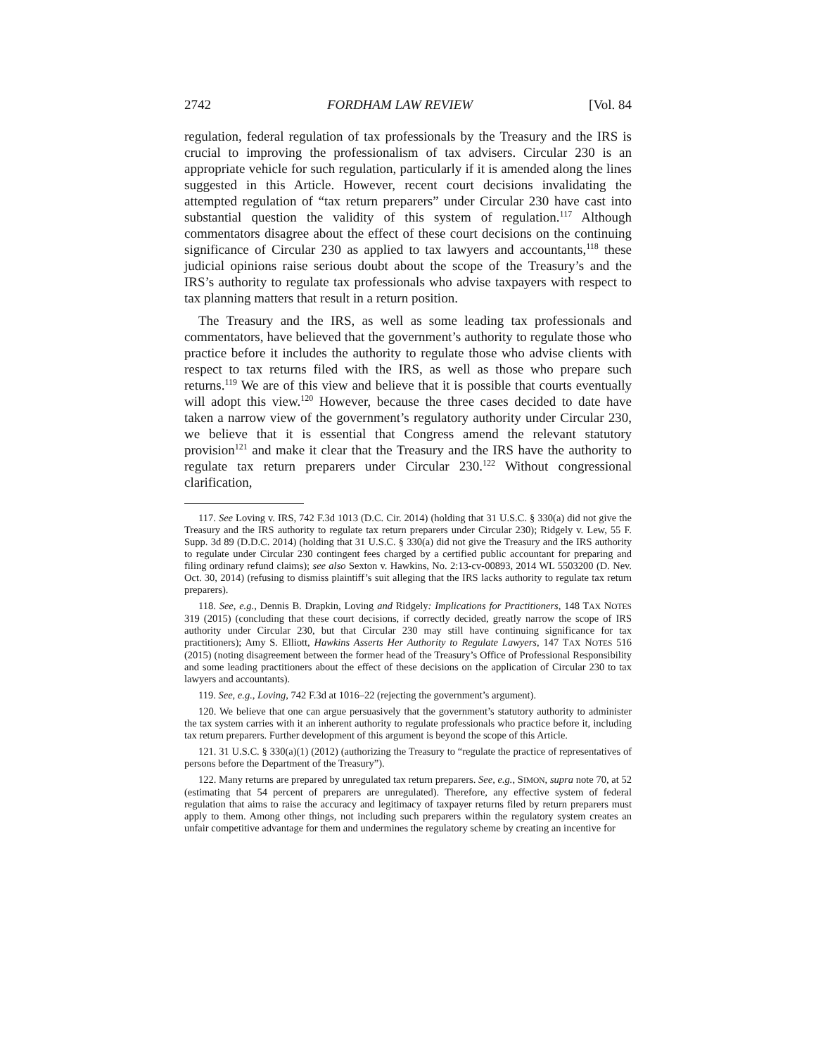2742 FORDHAM LAW REVIEW [Vol. 84
regulation, federal regulation of tax professionals by the Treasury and the IRS is crucial to improving the professionalism of tax advisers. Circular 230 is an appropriate vehicle for such regulation, particularly if it is amended along the lines suggested in this Article. However, recent court decisions invalidating the attempted regulation of “tax return preparers” under Circular 230 have cast into substantial question the validity of this system of regulation.<sup>117</sup> Although commentators disagree about the effect of these court decisions on the continuing significance of Circular 230 as applied to tax lawyers and accountants,<sup>118</sup> these judicial opinions raise serious doubt about the scope of the Treasury’s and the IRS’s authority to regulate tax professionals who advise taxpayers with respect to tax planning matters that result in a return position.
The Treasury and the IRS, as well as some leading tax professionals and commentators, have believed that the government’s authority to regulate those who practice before it includes the authority to regulate those who advise clients with respect to tax returns filed with the IRS, as well as those who prepare such returns.<sup>119</sup> We are of this view and believe that it is possible that courts eventually will adopt this view.<sup>120</sup> However, because the three cases decided to date have taken a narrow view of the government’s regulatory authority under Circular 230, we believe that it is essential that Congress amend the relevant statutory provision<sup>121</sup> and make it clear that the Treasury and the IRS have the authority to regulate tax return preparers under Circular 230.<sup>122</sup> Without congressional clarification,
117. See Loving v. IRS, 742 F.3d 1013 (D.C. Cir. 2014) (holding that 31 U.S.C. § 330(a) did not give the Treasury and the IRS authority to regulate tax return preparers under Circular 230); Ridgely v. Lew, 55 F. Supp. 3d 89 (D.D.C. 2014) (holding that 31 U.S.C. § 330(a) did not give the Treasury and the IRS authority to regulate under Circular 230 contingent fees charged by a certified public accountant for preparing and filing ordinary refund claims); see also Sexton v. Hawkins, No. 2:13-cv-00893, 2014 WL 5503200 (D. Nev. Oct. 30, 2014) (refusing to dismiss plaintiff’s suit alleging that the IRS lacks authority to regulate tax return preparers).
118. See, e.g., Dennis B. Drapkin, Loving and Ridgely: Implications for Practitioners, 148 TAX NOTES 319 (2015) (concluding that these court decisions, if correctly decided, greatly narrow the scope of IRS authority under Circular 230, but that Circular 230 may still have continuing significance for tax practitioners); Amy S. Elliott, Hawkins Asserts Her Authority to Regulate Lawyers, 147 TAX NOTES 516 (2015) (noting disagreement between the former head of the Treasury’s Office of Professional Responsibility and some leading practitioners about the effect of these decisions on the application of Circular 230 to tax lawyers and accountants).
119. See, e.g., Loving, 742 F.3d at 1016–22 (rejecting the government’s argument).
120. We believe that one can argue persuasively that the government’s statutory authority to administer the tax system carries with it an inherent authority to regulate professionals who practice before it, including tax return preparers. Further development of this argument is beyond the scope of this Article.
121. 31 U.S.C. § 330(a)(1) (2012) (authorizing the Treasury to “regulate the practice of representatives of persons before the Department of the Treasury”).
122. Many returns are prepared by unregulated tax return preparers. See, e.g., SIMON, supra note 70, at 52 (estimating that 54 percent of preparers are unregulated). Therefore, any effective system of federal regulation that aims to raise the accuracy and legitimacy of taxpayer returns filed by return preparers must apply to them. Among other things, not including such preparers within the regulatory system creates an unfair competitive advantage for them and undermines the regulatory scheme by creating an incentive for